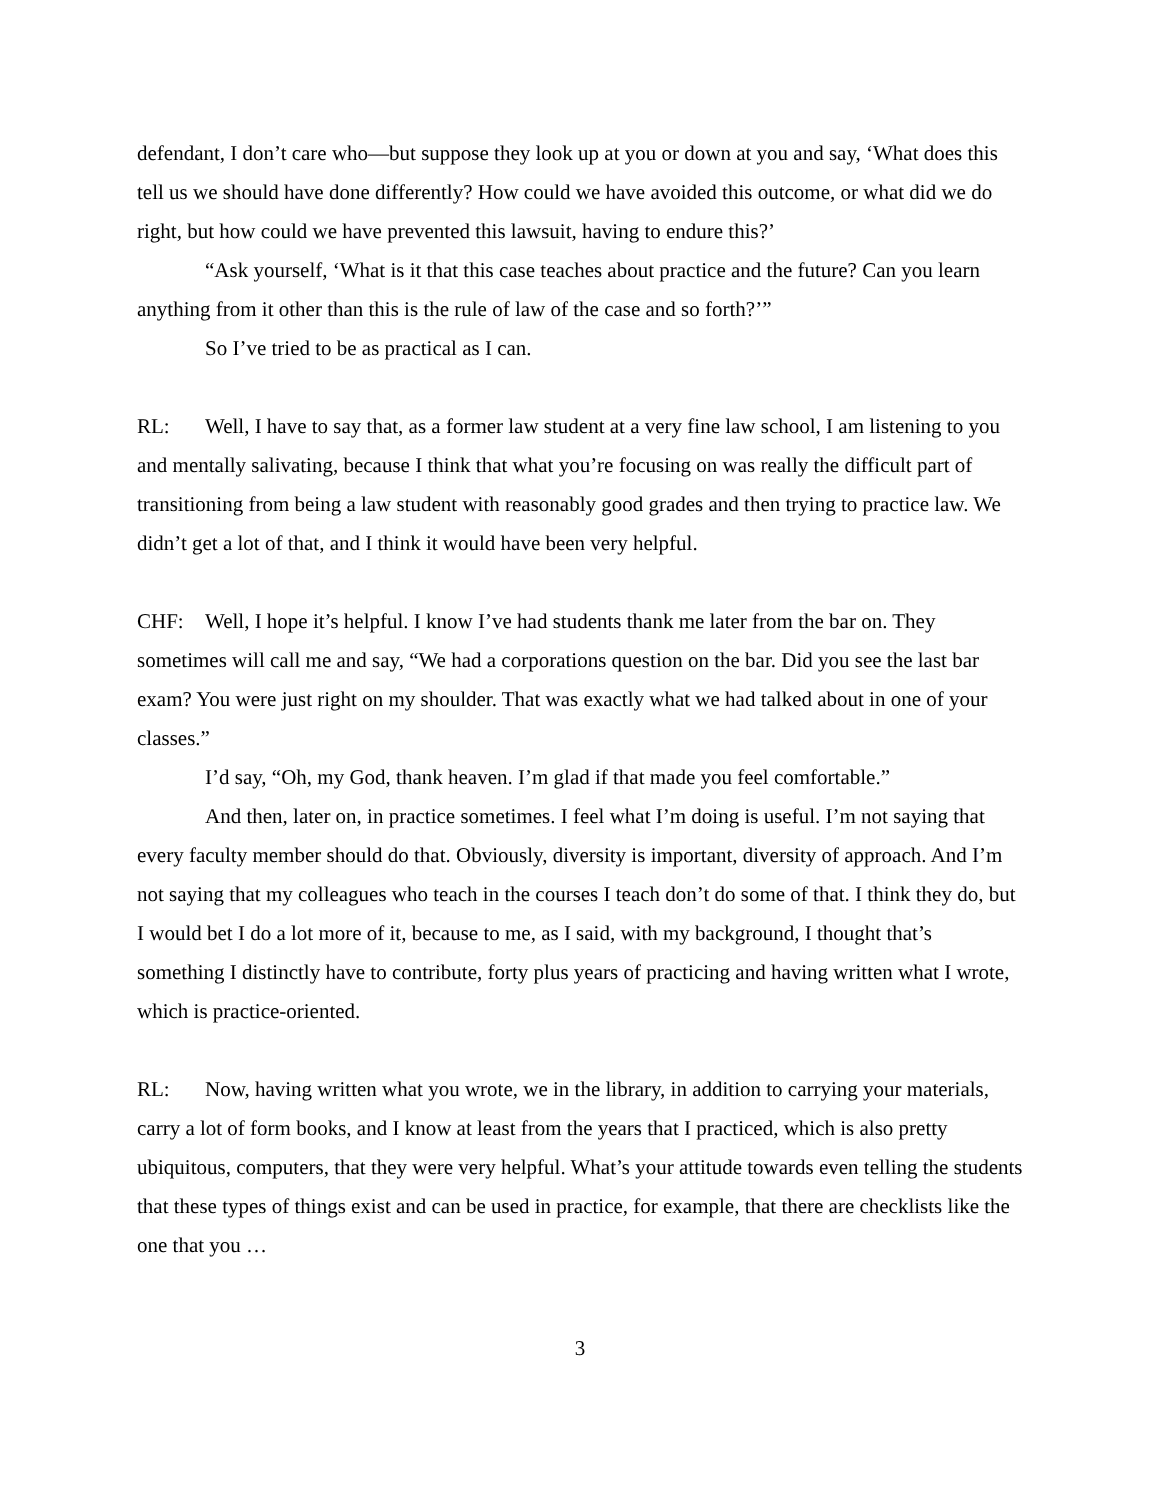defendant, I don’t care who—but suppose they look up at you or down at you and say, ‘What does this tell us we should have done differently? How could we have avoided this outcome, or what did we do right, but how could we have prevented this lawsuit, having to endure this?’
“Ask yourself, ‘What is it that this case teaches about practice and the future? Can you learn anything from it other than this is the rule of law of the case and so forth?’”
So I’ve tried to be as practical as I can.
RL: Well, I have to say that, as a former law student at a very fine law school, I am listening to you and mentally salivating, because I think that what you’re focusing on was really the difficult part of transitioning from being a law student with reasonably good grades and then trying to practice law. We didn’t get a lot of that, and I think it would have been very helpful.
CHF: Well, I hope it’s helpful. I know I’ve had students thank me later from the bar on. They sometimes will call me and say, “We had a corporations question on the bar. Did you see the last bar exam? You were just right on my shoulder. That was exactly what we had talked about in one of your classes.”
I’d say, “Oh, my God, thank heaven. I’m glad if that made you feel comfortable.”
And then, later on, in practice sometimes. I feel what I’m doing is useful. I’m not saying that every faculty member should do that. Obviously, diversity is important, diversity of approach. And I’m not saying that my colleagues who teach in the courses I teach don’t do some of that. I think they do, but I would bet I do a lot more of it, because to me, as I said, with my background, I thought that’s something I distinctly have to contribute, forty plus years of practicing and having written what I wrote, which is practice-oriented.
RL: Now, having written what you wrote, we in the library, in addition to carrying your materials, carry a lot of form books, and I know at least from the years that I practiced, which is also pretty ubiquitous, computers, that they were very helpful. What’s your attitude towards even telling the students that these types of things exist and can be used in practice, for example, that there are checklists like the one that you …
3